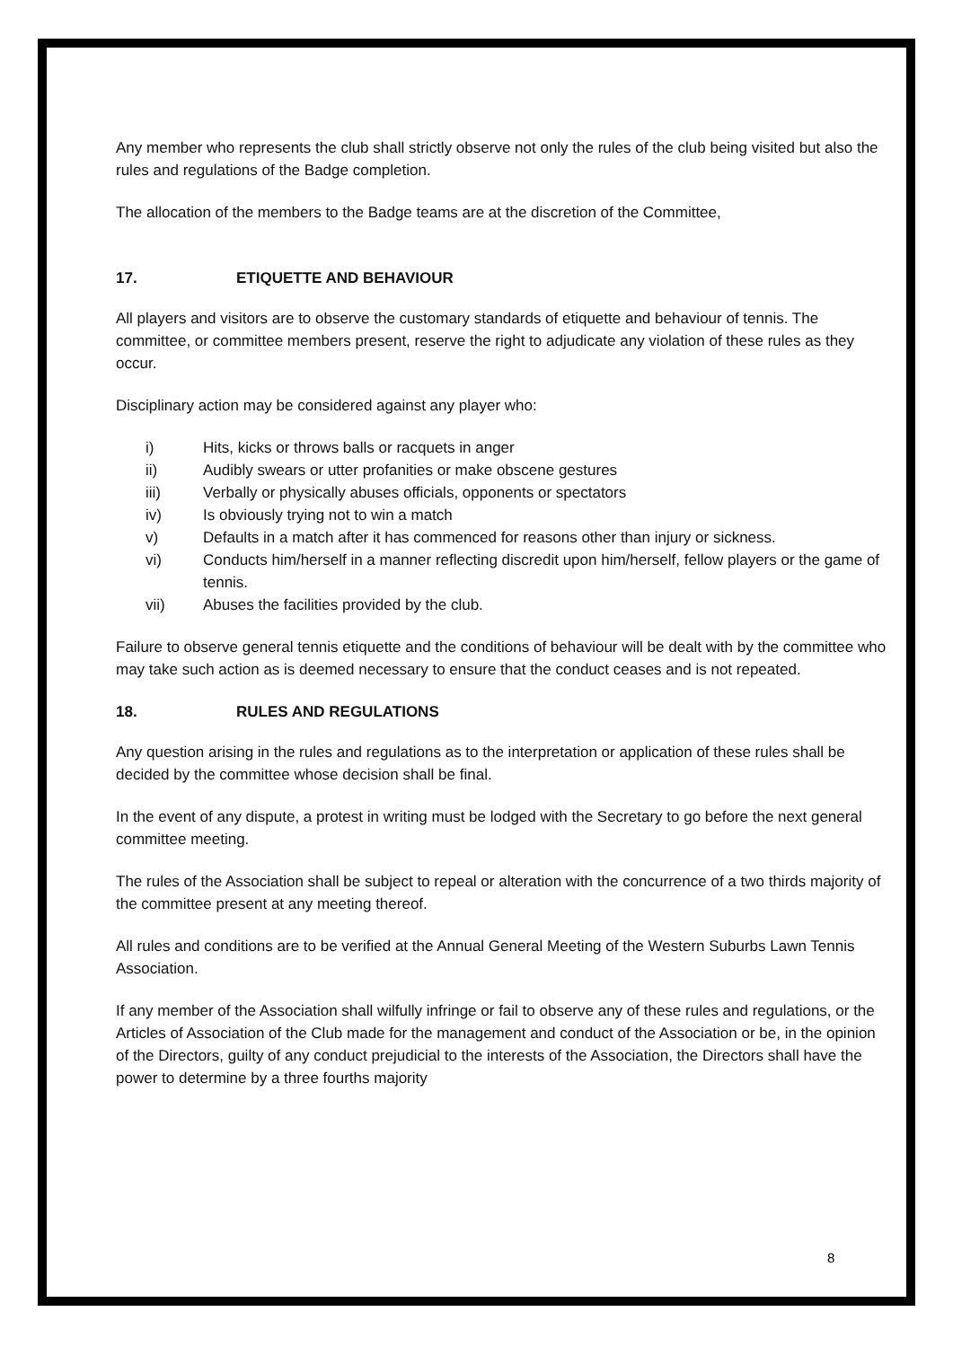Any member who represents the club shall strictly observe not only the rules of the club being visited but also the rules and regulations of the Badge completion.
The allocation of the members to the Badge teams are at the discretion of the Committee,
17. ETIQUETTE AND BEHAVIOUR
All players and visitors are to observe the customary standards of etiquette and behaviour of tennis. The committee, or committee members present, reserve the right to adjudicate any violation of these rules as they occur.
Disciplinary action may be considered against any player who:
i) Hits, kicks or throws balls or racquets in anger
ii) Audibly swears or utter profanities or make obscene gestures
iii) Verbally or physically abuses officials, opponents or spectators
iv) Is obviously trying not to win a match
v) Defaults in a match after it has commenced for reasons other than injury or sickness.
vi) Conducts him/herself in a manner reflecting discredit upon him/herself, fellow players or the game of tennis.
vii) Abuses the facilities provided by the club.
Failure to observe general tennis etiquette and the conditions of behaviour will be dealt with by the committee who may take such action as is deemed necessary to ensure that the conduct ceases and is not repeated.
18. RULES AND REGULATIONS
Any question arising in the rules and regulations as to the interpretation or application of these rules shall be decided by the committee whose decision shall be final.
In the event of any dispute, a protest in writing must be lodged with the Secretary to go before the next general committee meeting.
The rules of the Association shall be subject to repeal or alteration with the concurrence of a two thirds majority of the committee present at any meeting thereof.
All rules and conditions are to be verified at the Annual General Meeting of the Western Suburbs Lawn Tennis Association.
If any member of the Association shall wilfully infringe or fail to observe any of these rules and regulations, or the Articles of Association of the Club made for the management and conduct of the Association or be, in the opinion of the Directors, guilty of any conduct prejudicial to the interests of the Association, the Directors shall have the power to determine by a three fourths majority
8